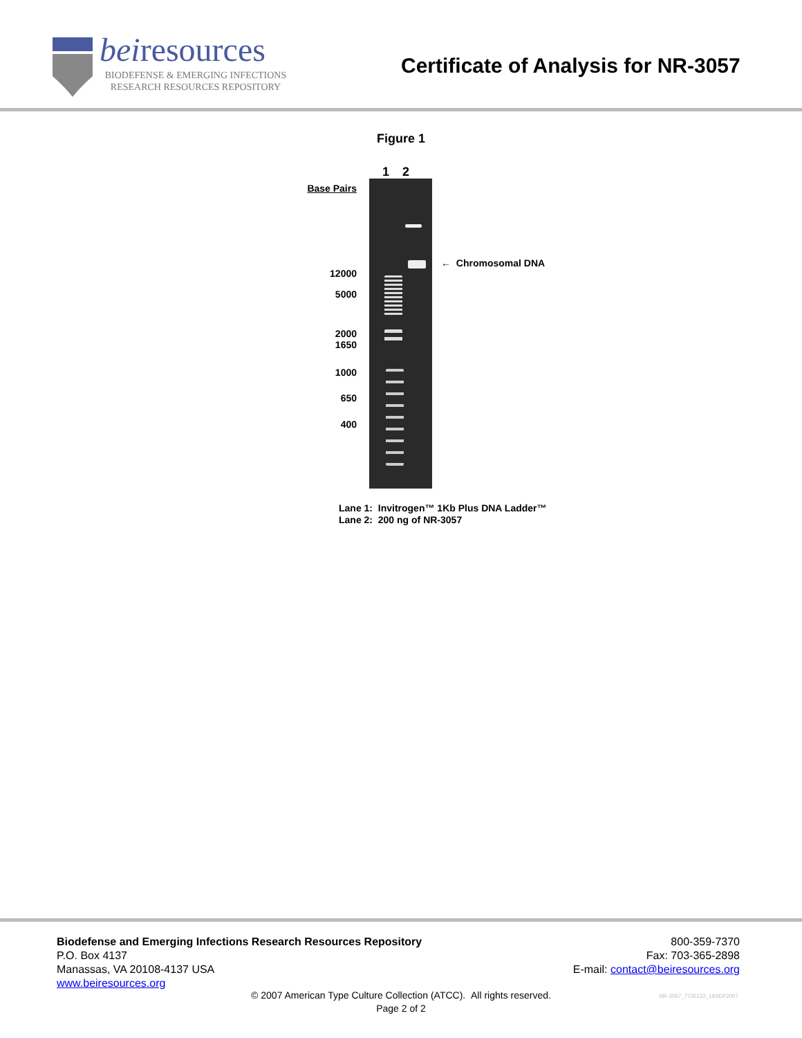beiresources
BIODEFENSE & EMERGING INFECTIONS
RESEARCH RESOURCES REPOSITORY
Certificate of Analysis for NR-3057
Figure 1
1 2
Base Pairs
12000
5000
2000
1650
1000
650
400
← Chromosomal DNA
Lane 1: Invitrogen™ 1Kb Plus DNA Ladder™
Lane 2: 200 ng of NR-3057
Biodefense and Emerging Infections Research Resources Repository
P.O. Box 4137
Manassas, VA 20108-4137 USA
www.beiresources.org
800-359-7370
Fax: 703-365-2898
E-mail: contact@beiresources.org
© 2007 American Type Culture Collection (ATCC). All rights reserved.
Page 2 of 2
NR-3057_7735122_18SEP2007